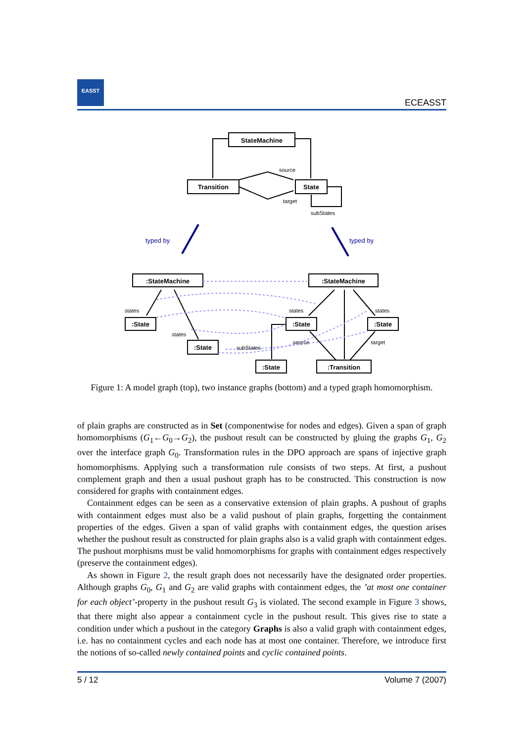EASST
ECEASST
StateMachine
Transition
State
:StateMachine
:StateMachine
:State
:State
:State
:State
:State
:Transition
source
target
subStates
states
states
states
states
source
target
subStates
typed by
typed by
Figure 1: A model graph (top), two instance graphs (bottom) and a typed graph homomorphism.
of plain graphs are constructed as in Set (componentwise for nodes and edges). Given a span of graph homomorphisms (G<sub>1</sub>←G<sub>0</sub>→G<sub>2</sub>), the pushout result can be constructed by gluing the graphs G<sub>1</sub>, G<sub>2</sub> over the interface graph G<sub>0</sub>. Transformation rules in the DPO approach are spans of injective graph homomorphisms. Applying such a transformation rule consists of two steps. At first, a pushout complement graph and then a usual pushout graph has to be constructed. This construction is now considered for graphs with containment edges.
Containment edges can be seen as a conservative extension of plain graphs. A pushout of graphs with containment edges must also be a valid pushout of plain graphs, forgetting the containment properties of the edges. Given a span of valid graphs with containment edges, the question arises whether the pushout result as constructed for plain graphs also is a valid graph with containment edges. The pushout morphisms must be valid homomorphisms for graphs with containment edges respectively (preserve the containment edges).
As shown in Figure 2, the result graph does not necessarily have the designated order properties. Although graphs G<sub>0</sub>, G<sub>1</sub> and G<sub>2</sub> are valid graphs with containment edges, the ’at most one container for each object’-property in the pushout result G<sub>3</sub> is violated. The second example in Figure 3 shows, that there might also appear a containment cycle in the pushout result. This gives rise to state a condition under which a pushout in the category Graphs is also a valid graph with containment edges, i.e. has no containment cycles and each node has at most one container. Therefore, we introduce first the notions of so-called newly contained points and cyclic contained points.
5 / 12 Volume 7 (2007)